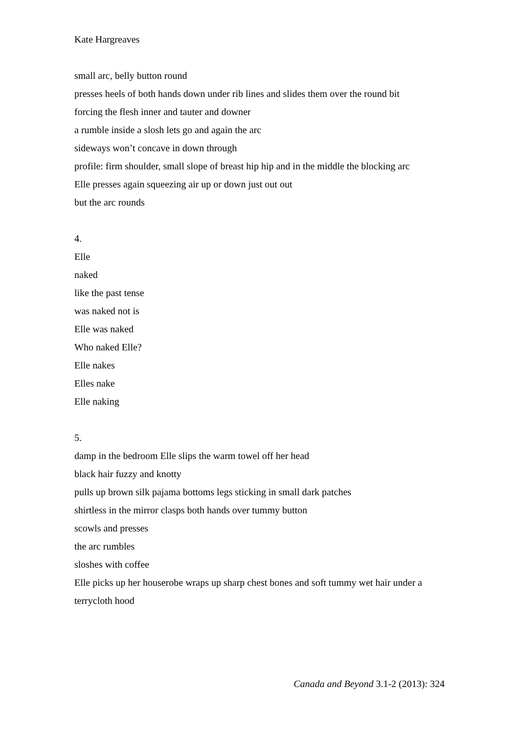Kate Hargreaves
small arc, belly button round
presses heels of both hands down under rib lines and slides them over the round bit
forcing the flesh inner and tauter and downer
a rumble inside a slosh lets go and again the arc
sideways won’t concave in down through
profile: firm shoulder, small slope of breast hip hip and in the middle the blocking arc
Elle presses again squeezing air up or down just out out
but the arc rounds
4.
Elle
naked
like the past tense
was naked not is
Elle was naked
Who naked Elle?
Elle nakes
Elles nake
Elle naking
5.
damp in the bedroom Elle slips the warm towel off her head
black hair fuzzy and knotty
pulls up brown silk pajama bottoms legs sticking in small dark patches
shirtless in the mirror clasps both hands over tummy button
scowls and presses
the arc rumbles
sloshes with coffee
Elle picks up her houserobe wraps up sharp chest bones and soft tummy wet hair under a terrycloth hood
Canada and Beyond 3.1-2 (2013): 324